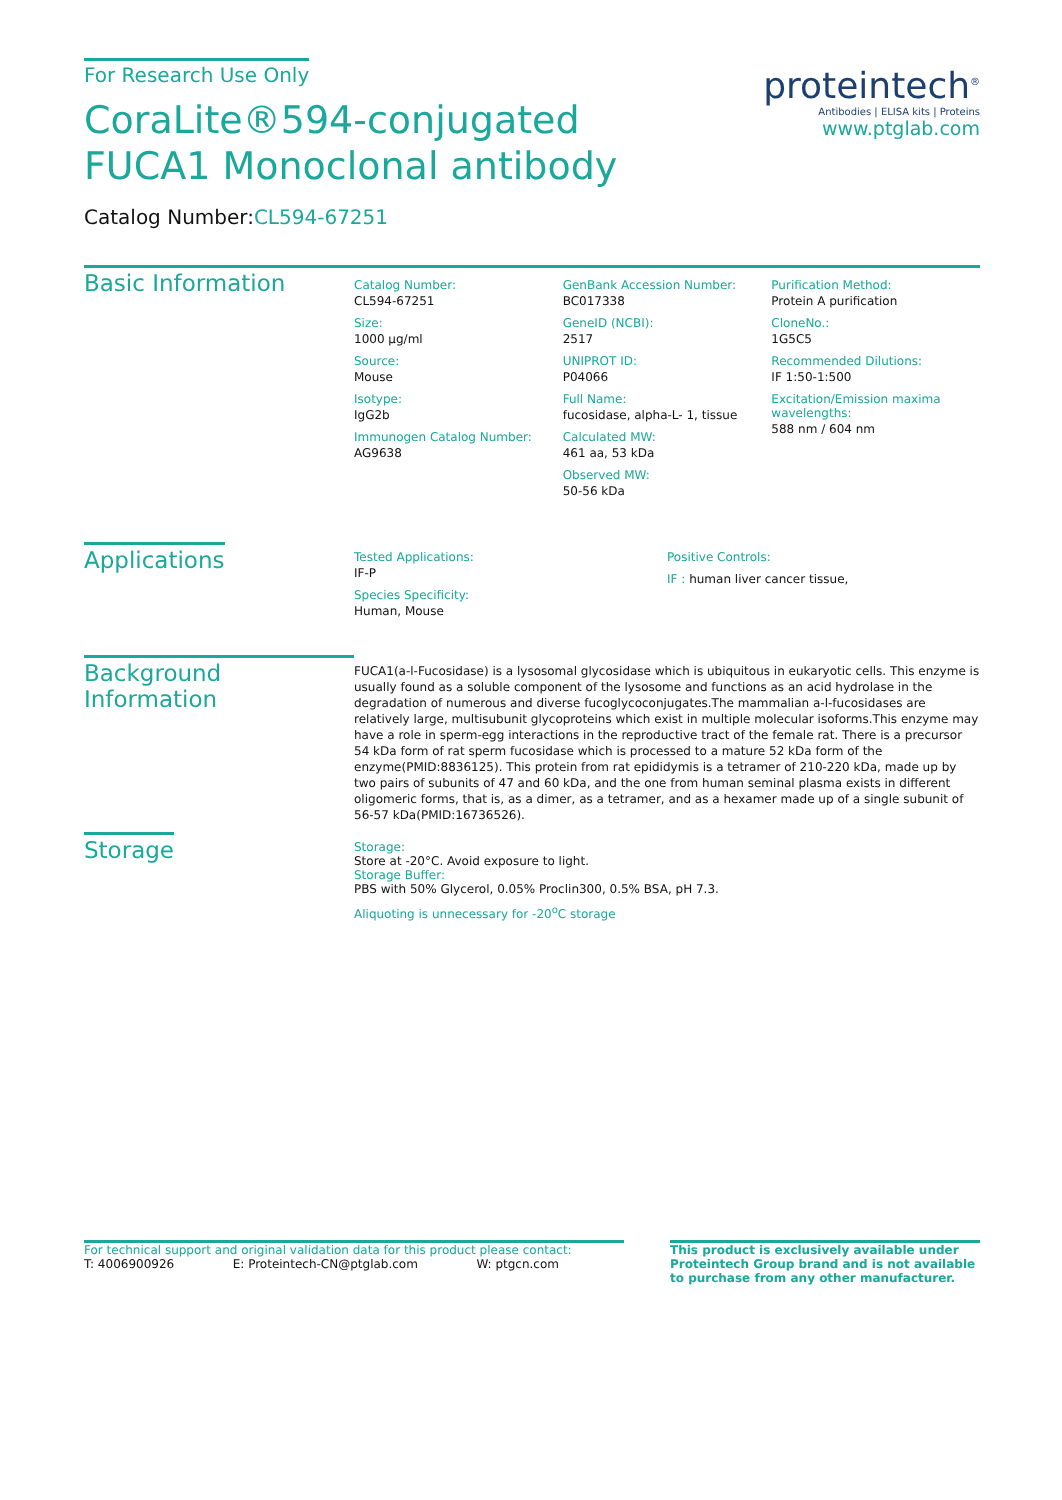For Research Use Only
CoraLite®594-conjugated FUCA1 Monoclonal antibody
Catalog Number:CL594-67251
proteintech<sup>®</sup>
Antibodies | ELISA kits | Proteins
www.ptglab.com
Basic Information
Catalog Number:
CL594-67251
Size:
1000 μg/ml
Source:
Mouse
Isotype:
IgG2b
Immunogen Catalog Number:
AG9638
GenBank Accession Number:
BC017338
GeneID (NCBI):
2517
UNIPROT ID:
P04066
Full Name:
fucosidase, alpha-L- 1, tissue
Calculated MW:
461 aa, 53 kDa
Observed MW:
50-56 kDa
Purification Method:
Protein A purification
CloneNo.:
1G5C5
Recommended Dilutions:
IF 1:50-1:500
Excitation/Emission maxima wavelengths:
588 nm / 604 nm
Applications
Tested Applications:
IF-P
Species Specificity:
Human, Mouse
Positive Controls:
IF : human liver cancer tissue,
Background Information
FUCA1(a-l-Fucosidase) is a lysosomal glycosidase which is ubiquitous in eukaryotic cells. This enzyme is usually found as a soluble component of the lysosome and functions as an acid hydrolase in the degradation of numerous and diverse fucoglycoconjugates.The mammalian a-l-fucosidases are relatively large, multisubunit glycoproteins which exist in multiple molecular isoforms.This enzyme may have a role in sperm-egg interactions in the reproductive tract of the female rat. There is a precursor 54 kDa form of rat sperm fucosidase which is processed to a mature 52 kDa form of the enzyme(PMID:8836125). This protein from rat epididymis is a tetramer of 210-220 kDa, made up by two pairs of subunits of 47 and 60 kDa, and the one from human seminal plasma exists in different oligomeric forms, that is, as a dimer, as a tetramer, and as a hexamer made up of a single subunit of 56-57 kDa(PMID:16736526).
Storage
Storage:
Store at -20°C. Avoid exposure to light.
Storage Buffer:
PBS with 50% Glycerol, 0.05% Proclin300, 0.5% BSA, pH 7.3.
Aliquoting is unnecessary for -20<sup>o</sup>C storage
For technical support and original validation data for this product please contact:
T: 4006900926 E: Proteintech-CN@ptglab.com W: ptgcn.com
This product is exclusively available under Proteintech Group brand and is not available to purchase from any other manufacturer.